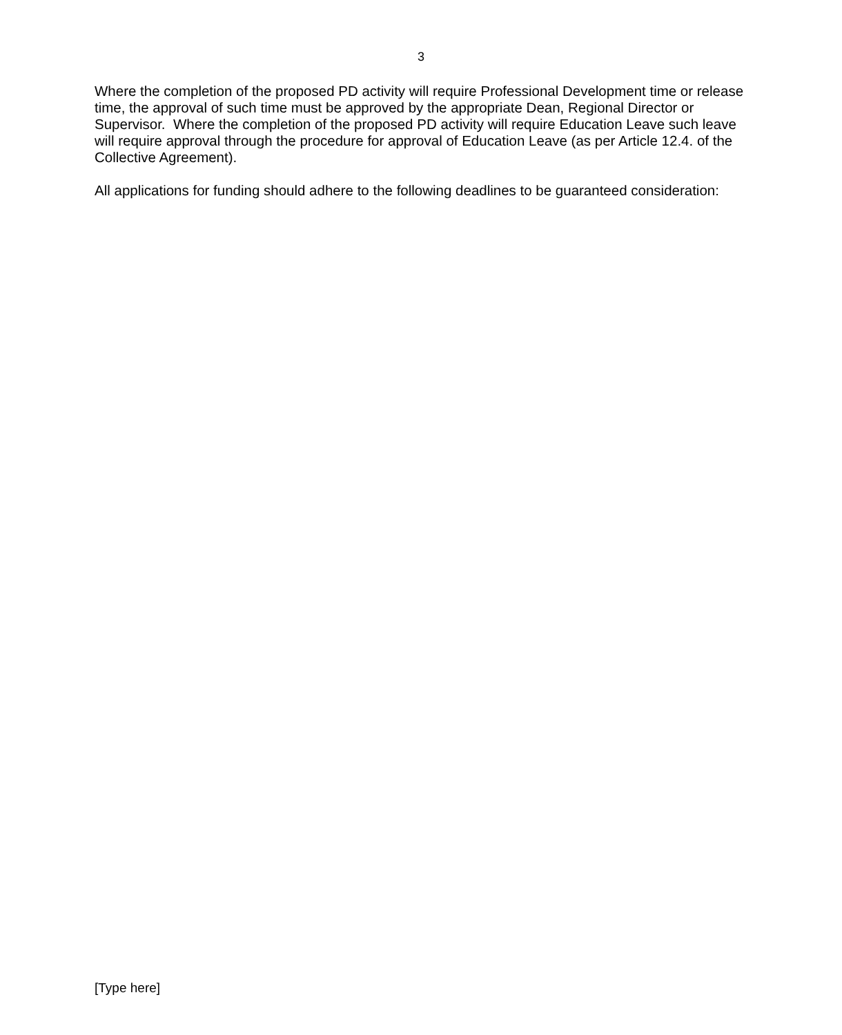3
Where the completion of the proposed PD activity will require Professional Development time or release time, the approval of such time must be approved by the appropriate Dean, Regional Director or Supervisor. Where the completion of the proposed PD activity will require Education Leave such leave will require approval through the procedure for approval of Education Leave (as per Article 12.4. of the Collective Agreement).
All applications for funding should adhere to the following deadlines to be guaranteed consideration:
[Type here]